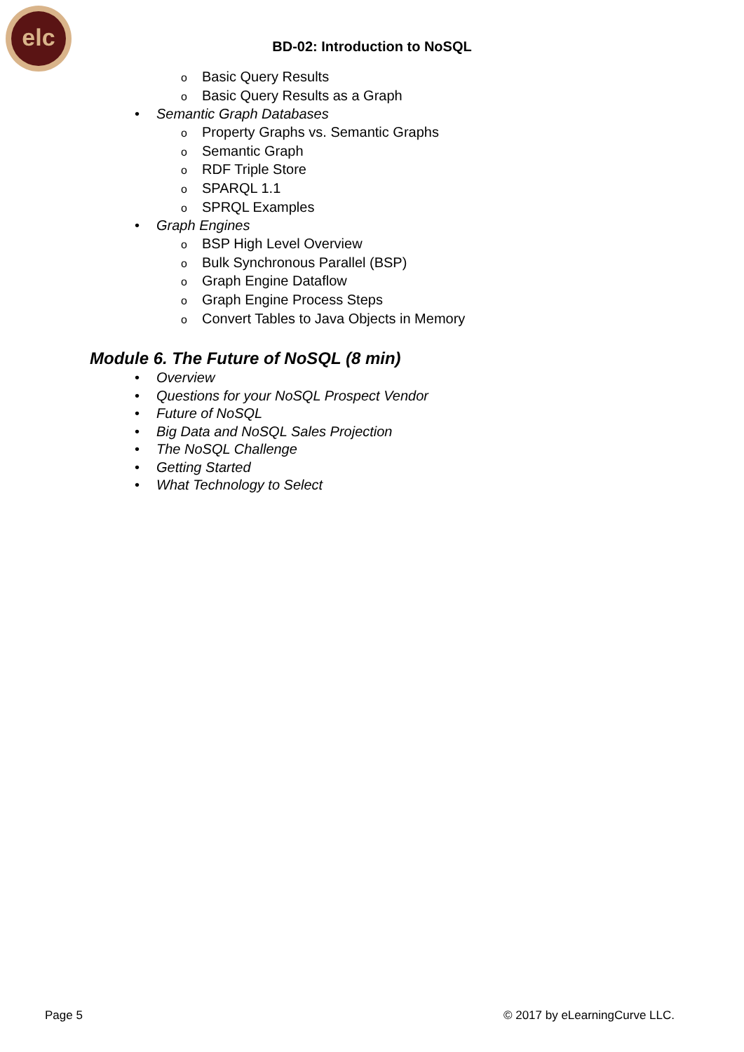elc
BD-02: Introduction to NoSQL
o Basic Query Results
o Basic Query Results as a Graph
• Semantic Graph Databases
o Property Graphs vs. Semantic Graphs
o Semantic Graph
o RDF Triple Store
o SPARQL 1.1
o SPRQL Examples
• Graph Engines
o BSP High Level Overview
o Bulk Synchronous Parallel (BSP)
o Graph Engine Dataflow
o Graph Engine Process Steps
o Convert Tables to Java Objects in Memory
Module 6. The Future of NoSQL (8 min)
• Overview
• Questions for your NoSQL Prospect Vendor
• Future of NoSQL
• Big Data and NoSQL Sales Projection
• The NoSQL Challenge
• Getting Started
• What Technology to Select
Page 5 © 2017 by eLearningCurve LLC.